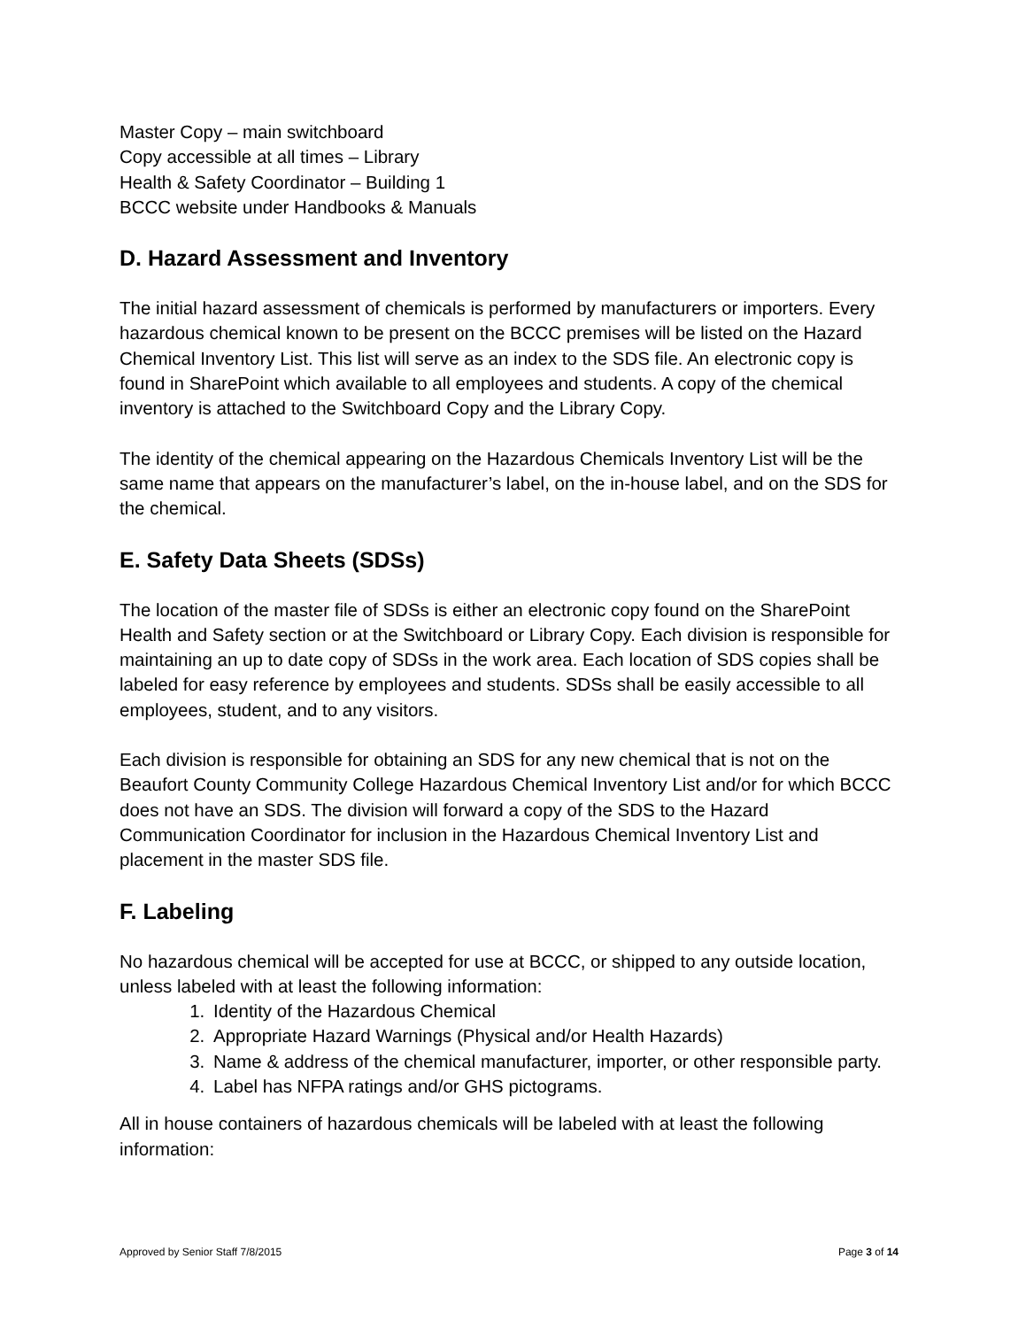Master Copy – main switchboard
Copy accessible at all times – Library
Health & Safety Coordinator – Building 1
BCCC website under Handbooks & Manuals
D. Hazard Assessment and Inventory
The initial hazard assessment of chemicals is performed by manufacturers or importers. Every hazardous chemical known to be present on the BCCC premises will be listed on the Hazard Chemical Inventory List. This list will serve as an index to the SDS file. An electronic copy is found in SharePoint which available to all employees and students. A copy of the chemical inventory is attached to the Switchboard Copy and the Library Copy.
The identity of the chemical appearing on the Hazardous Chemicals Inventory List will be the same name that appears on the manufacturer’s label, on the in-house label, and on the SDS for the chemical.
E. Safety Data Sheets (SDSs)
The location of the master file of SDSs is either an electronic copy found on the SharePoint Health and Safety section or at the Switchboard or Library Copy. Each division is responsible for maintaining an up to date copy of SDSs in the work area. Each location of SDS copies shall be labeled for easy reference by employees and students. SDSs shall be easily accessible to all employees, student, and to any visitors.
Each division is responsible for obtaining an SDS for any new chemical that is not on the Beaufort County Community College Hazardous Chemical Inventory List and/or for which BCCC does not have an SDS. The division will forward a copy of the SDS to the Hazard Communication Coordinator for inclusion in the Hazardous Chemical Inventory List and placement in the master SDS file.
F. Labeling
No hazardous chemical will be accepted for use at BCCC, or shipped to any outside location, unless labeled with at least the following information:
1. Identity of the Hazardous Chemical
2. Appropriate Hazard Warnings (Physical and/or Health Hazards)
3. Name & address of the chemical manufacturer, importer, or other responsible party.
4. Label has NFPA ratings and/or GHS pictograms.
All in house containers of hazardous chemicals will be labeled with at least the following information:
Approved by Senior Staff 7/8/2015 Page 3 of 14